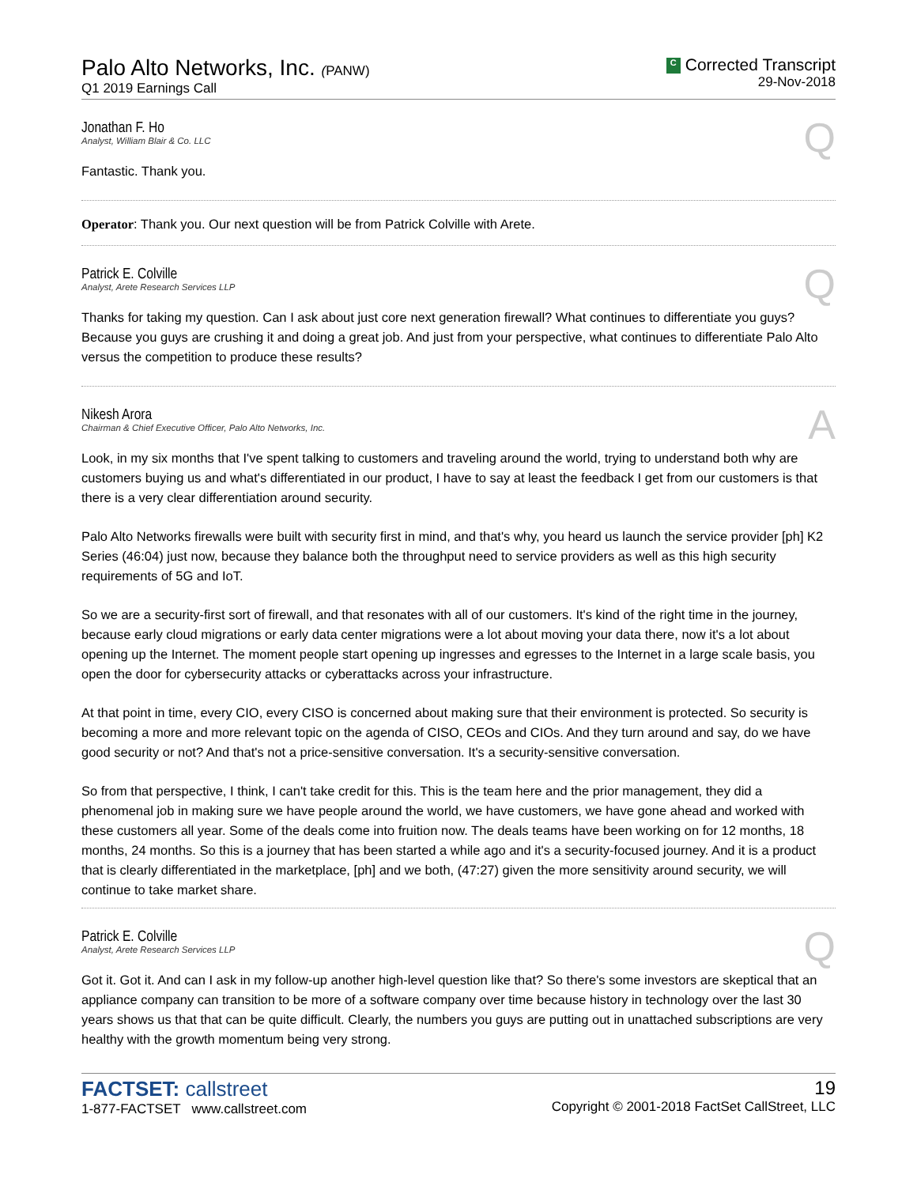Palo Alto Networks, Inc. (PANW)
Q1 2019 Earnings Call
C Corrected Transcript
29-Nov-2018
Jonathan F. Ho
Analyst, William Blair & Co. LLC
Q
Fantastic. Thank you.
Operator: Thank you. Our next question will be from Patrick Colville with Arete.
Patrick E. Colville
Analyst, Arete Research Services LLP
Q
Thanks for taking my question. Can I ask about just core next generation firewall? What continues to differentiate you guys? Because you guys are crushing it and doing a great job. And just from your perspective, what continues to differentiate Palo Alto versus the competition to produce these results?
Nikesh Arora
Chairman & Chief Executive Officer, Palo Alto Networks, Inc.
A
Look, in my six months that I've spent talking to customers and traveling around the world, trying to understand both why are customers buying us and what's differentiated in our product, I have to say at least the feedback I get from our customers is that there is a very clear differentiation around security.
Palo Alto Networks firewalls were built with security first in mind, and that's why, you heard us launch the service provider [ph] K2 Series (46:04) just now, because they balance both the throughput need to service providers as well as this high security requirements of 5G and IoT.
So we are a security-first sort of firewall, and that resonates with all of our customers. It's kind of the right time in the journey, because early cloud migrations or early data center migrations were a lot about moving your data there, now it's a lot about opening up the Internet. The moment people start opening up ingresses and egresses to the Internet in a large scale basis, you open the door for cybersecurity attacks or cyberattacks across your infrastructure.
At that point in time, every CIO, every CISO is concerned about making sure that their environment is protected. So security is becoming a more and more relevant topic on the agenda of CISO, CEOs and CIOs. And they turn around and say, do we have good security or not? And that's not a price-sensitive conversation. It's a security-sensitive conversation.
So from that perspective, I think, I can't take credit for this. This is the team here and the prior management, they did a phenomenal job in making sure we have people around the world, we have customers, we have gone ahead and worked with these customers all year. Some of the deals come into fruition now. The deals teams have been working on for 12 months, 18 months, 24 months. So this is a journey that has been started a while ago and it's a security-focused journey. And it is a product that is clearly differentiated in the marketplace, [ph] and we both, (47:27) given the more sensitivity around security, we will continue to take market share.
Patrick E. Colville
Analyst, Arete Research Services LLP
Q
Got it. Got it. And can I ask in my follow-up another high-level question like that? So there's some investors are skeptical that an appliance company can transition to be more of a software company over time because history in technology over the last 30 years shows us that that can be quite difficult. Clearly, the numbers you guys are putting out in unattached subscriptions are very healthy with the growth momentum being very strong.
FACTSET: callstreet
1-877-FACTSET www.callstreet.com
19
Copyright © 2001-2018 FactSet CallStreet, LLC